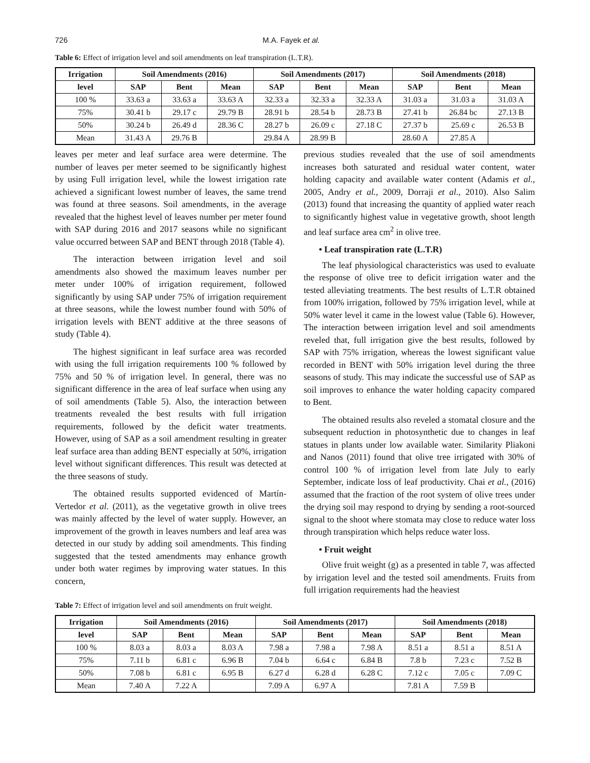726 M.A. Fayek et al.
Table 6: Effect of irrigation level and soil amendments on leaf transpiration (L.T.R).
| Irrigation | Soil Amendments (2016) | | | Soil Amendments (2017) | | | Soil Amendments (2018) | | |
| --- | --- | --- | --- | --- | --- | --- | --- | --- | --- |
| level | SAP | Bent | Mean | SAP | Bent | Mean | SAP | Bent | Mean |
| 100 % | 33.63 a | 33.63 a | 33.63 A | 32.33 a | 32.33 a | 32.33 A | 31.03 a | 31.03 a | 31.03 A |
| 75% | 30.41 b | 29.17 c | 29.79 B | 28.91 b | 28.54 b | 28.73 B | 27.41 b | 26.84 bc | 27.13 B |
| 50% | 30.24 b | 26.49 d | 28.36 C | 28.27 b | 26.09 c | 27.18 C | 27.37 b | 25.69 c | 26.53 B |
| Mean | 31.43 A | 29.76 B | | 29.84 A | 28.99 B | | 28.60 A | 27.85 A | |
leaves per meter and leaf surface area were determine. The number of leaves per meter seemed to be significantly highest by using Full irrigation level, while the lowest irrigation rate achieved a significant lowest number of leaves, the same trend was found at three seasons. Soil amendments, in the average revealed that the highest level of leaves number per meter found with SAP during 2016 and 2017 seasons while no significant value occurred between SAP and BENT through 2018 (Table 4).
The interaction between irrigation level and soil amendments also showed the maximum leaves number per meter under 100% of irrigation requirement, followed significantly by using SAP under 75% of irrigation requirement at three seasons, while the lowest number found with 50% of irrigation levels with BENT additive at the three seasons of study (Table 4).
The highest significant in leaf surface area was recorded with using the full irrigation requirements 100 % followed by 75% and 50 % of irrigation level. In general, there was no significant difference in the area of leaf surface when using any of soil amendments (Table 5). Also, the interaction between treatments revealed the best results with full irrigation requirements, followed by the deficit water treatments. However, using of SAP as a soil amendment resulting in greater leaf surface area than adding BENT especially at 50%, irrigation level without significant differences. This result was detected at the three seasons of study.
The obtained results supported evidenced of Martín-Vertedor et al. (2011), as the vegetative growth in olive trees was mainly affected by the level of water supply. However, an improvement of the growth in leaves numbers and leaf area was detected in our study by adding soil amendments. This finding suggested that the tested amendments may enhance growth under both water regimes by improving water statues. In this concern,
previous studies revealed that the use of soil amendments increases both saturated and residual water content, water holding capacity and available water content (Adamis et al., 2005, Andry et al., 2009, Dorraji et al., 2010). Also Salim (2013) found that increasing the quantity of applied water reach to significantly highest value in vegetative growth, shoot length and leaf surface area cm<sup>2</sup> in olive tree.
• Leaf transpiration rate (L.T.R)
The leaf physiological characteristics was used to evaluate the response of olive tree to deficit irrigation water and the tested alleviating treatments. The best results of L.T.R obtained from 100% irrigation, followed by 75% irrigation level, while at 50% water level it came in the lowest value (Table 6). However, The interaction between irrigation level and soil amendments reveled that, full irrigation give the best results, followed by SAP with 75% irrigation, whereas the lowest significant value recorded in BENT with 50% irrigation level during the three seasons of study. This may indicate the successful use of SAP as soil improves to enhance the water holding capacity compared to Bent.
The obtained results also reveled a stomatal closure and the subsequent reduction in photosynthetic due to changes in leaf statues in plants under low available water. Similarity Pliakoni and Nanos (2011) found that olive tree irrigated with 30% of control 100 % of irrigation level from late July to early September, indicate loss of leaf productivity. Chai et al., (2016) assumed that the fraction of the root system of olive trees under the drying soil may respond to drying by sending a root-sourced signal to the shoot where stomata may close to reduce water loss through transpiration which helps reduce water loss.
• Fruit weight
Olive fruit weight (g) as a presented in table 7, was affected by irrigation level and the tested soil amendments. Fruits from full irrigation requirements had the heaviest
Table 7: Effect of irrigation level and soil amendments on fruit weight.
| Irrigation | Soil Amendments (2016) | | | Soil Amendments (2017) | | | Soil Amendments (2018) | | |
| --- | --- | --- | --- | --- | --- | --- | --- | --- | --- |
| level | SAP | Bent | Mean | SAP | Bent | Mean | SAP | Bent | Mean |
| 100 % | 8.03 a | 8.03 a | 8.03 A | 7.98 a | 7.98 a | 7.98 A | 8.51 a | 8.51 a | 8.51 A |
| 75% | 7.11 b | 6.81 c | 6.96 B | 7.04 b | 6.64 c | 6.84 B | 7.8 b | 7.23 c | 7.52 B |
| 50% | 7.08 b | 6.81 c | 6.95 B | 6.27 d | 6.28 d | 6.28 C | 7.12 c | 7.05 c | 7.09 C |
| Mean | 7.40 A | 7.22 A | | 7.09 A | 6.97 A | | 7.81 A | 7.59 B | |